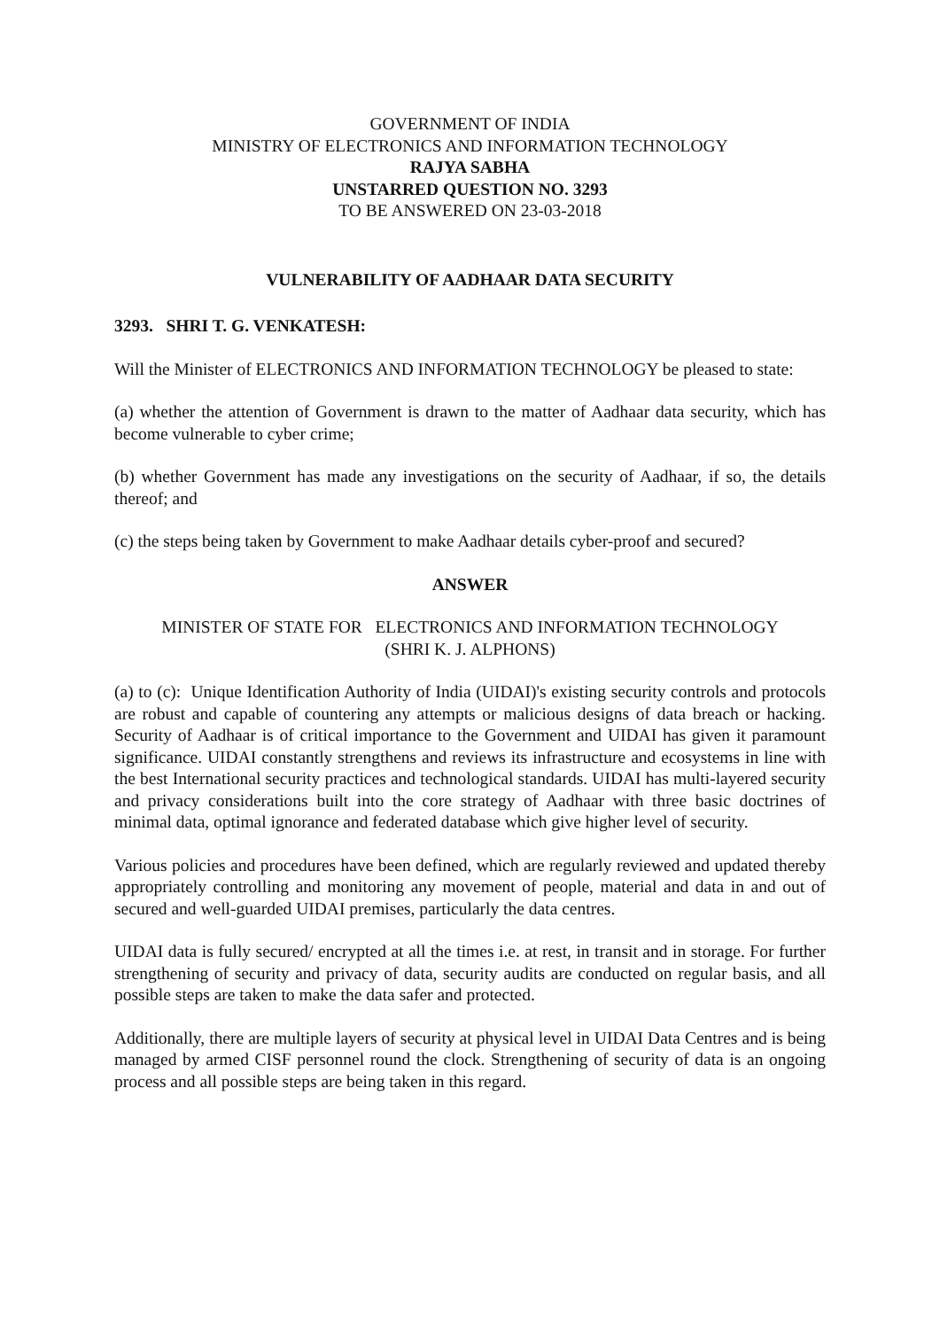GOVERNMENT OF INDIA
MINISTRY OF ELECTRONICS AND INFORMATION TECHNOLOGY
RAJYA SABHA
UNSTARRED QUESTION NO. 3293
TO BE ANSWERED ON 23-03-2018
VULNERABILITY OF AADHAAR DATA SECURITY
3293. SHRI T. G. VENKATESH:
Will the Minister of ELECTRONICS AND INFORMATION TECHNOLOGY be pleased to state:
(a) whether the attention of Government is drawn to the matter of Aadhaar data security, which has become vulnerable to cyber crime;
(b) whether Government has made any investigations on the security of Aadhaar, if so, the details thereof; and
(c) the steps being taken by Government to make Aadhaar details cyber-proof and secured?
ANSWER
MINISTER OF STATE FOR ELECTRONICS AND INFORMATION TECHNOLOGY
(SHRI K. J. ALPHONS)
(a) to (c): Unique Identification Authority of India (UIDAI)'s existing security controls and protocols are robust and capable of countering any attempts or malicious designs of data breach or hacking. Security of Aadhaar is of critical importance to the Government and UIDAI has given it paramount significance. UIDAI constantly strengthens and reviews its infrastructure and ecosystems in line with the best International security practices and technological standards. UIDAI has multi-layered security and privacy considerations built into the core strategy of Aadhaar with three basic doctrines of minimal data, optimal ignorance and federated database which give higher level of security.
Various policies and procedures have been defined, which are regularly reviewed and updated thereby appropriately controlling and monitoring any movement of people, material and data in and out of secured and well-guarded UIDAI premises, particularly the data centres.
UIDAI data is fully secured/ encrypted at all the times i.e. at rest, in transit and in storage. For further strengthening of security and privacy of data, security audits are conducted on regular basis, and all possible steps are taken to make the data safer and protected.
Additionally, there are multiple layers of security at physical level in UIDAI Data Centres and is being managed by armed CISF personnel round the clock. Strengthening of security of data is an ongoing process and all possible steps are being taken in this regard.